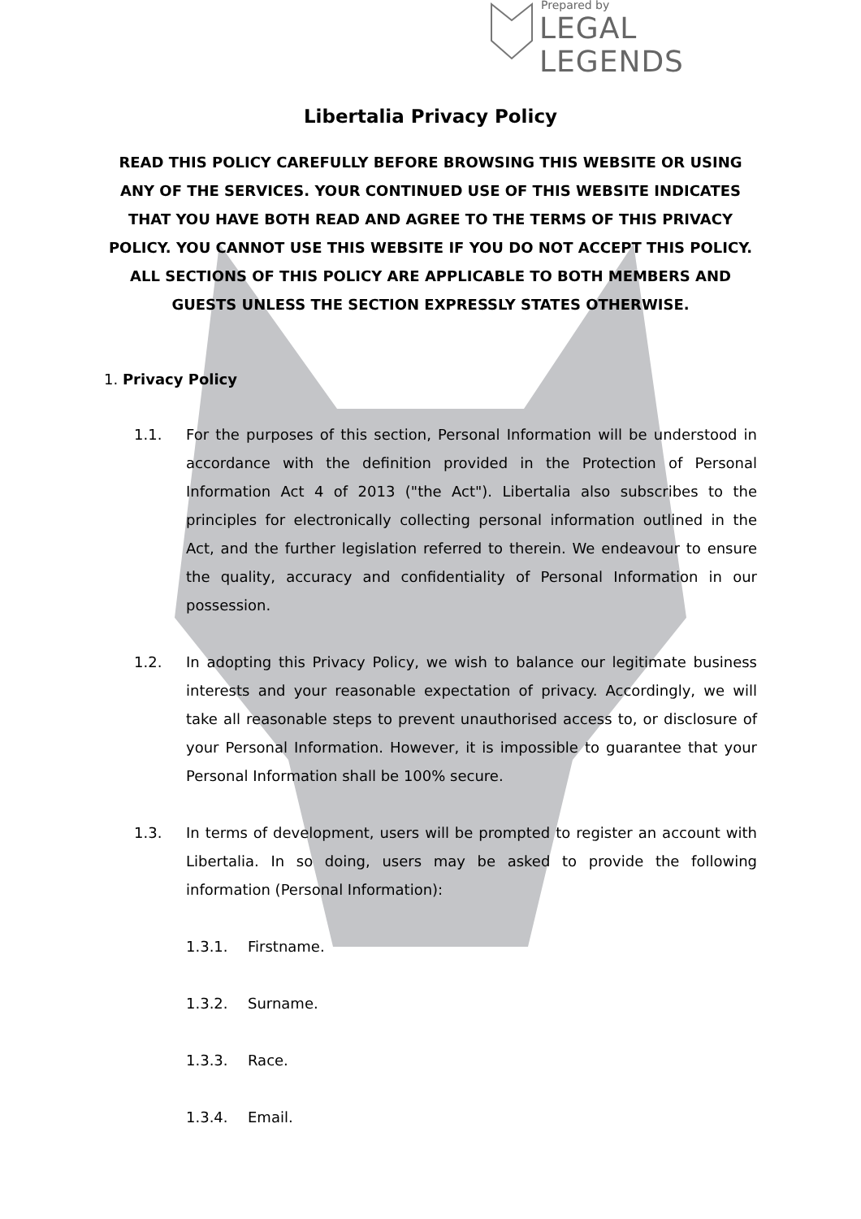Prepared by
LEGAL LEGENDS
Libertalia Privacy Policy
READ THIS POLICY CAREFULLY BEFORE BROWSING THIS WEBSITE OR USING ANY OF THE SERVICES. YOUR CONTINUED USE OF THIS WEBSITE INDICATES THAT YOU HAVE BOTH READ AND AGREE TO THE TERMS OF THIS PRIVACY POLICY. YOU CANNOT USE THIS WEBSITE IF YOU DO NOT ACCEPT THIS POLICY. ALL SECTIONS OF THIS POLICY ARE APPLICABLE TO BOTH MEMBERS AND GUESTS UNLESS THE SECTION EXPRESSLY STATES OTHERWISE.
1. Privacy Policy
1.1. For the purposes of this section, Personal Information will be understood in accordance with the definition provided in the Protection of Personal Information Act 4 of 2013 ("the Act"). Libertalia also subscribes to the principles for electronically collecting personal information outlined in the Act, and the further legislation referred to therein. We endeavour to ensure the quality, accuracy and confidentiality of Personal Information in our possession.
1.2. In adopting this Privacy Policy, we wish to balance our legitimate business interests and your reasonable expectation of privacy. Accordingly, we will take all reasonable steps to prevent unauthorised access to, or disclosure of your Personal Information. However, it is impossible to guarantee that your Personal Information shall be 100% secure.
1.3. In terms of development, users will be prompted to register an account with Libertalia. In so doing, users may be asked to provide the following information (Personal Information):
1.3.1. Firstname.
1.3.2. Surname.
1.3.3. Race.
1.3.4. Email.